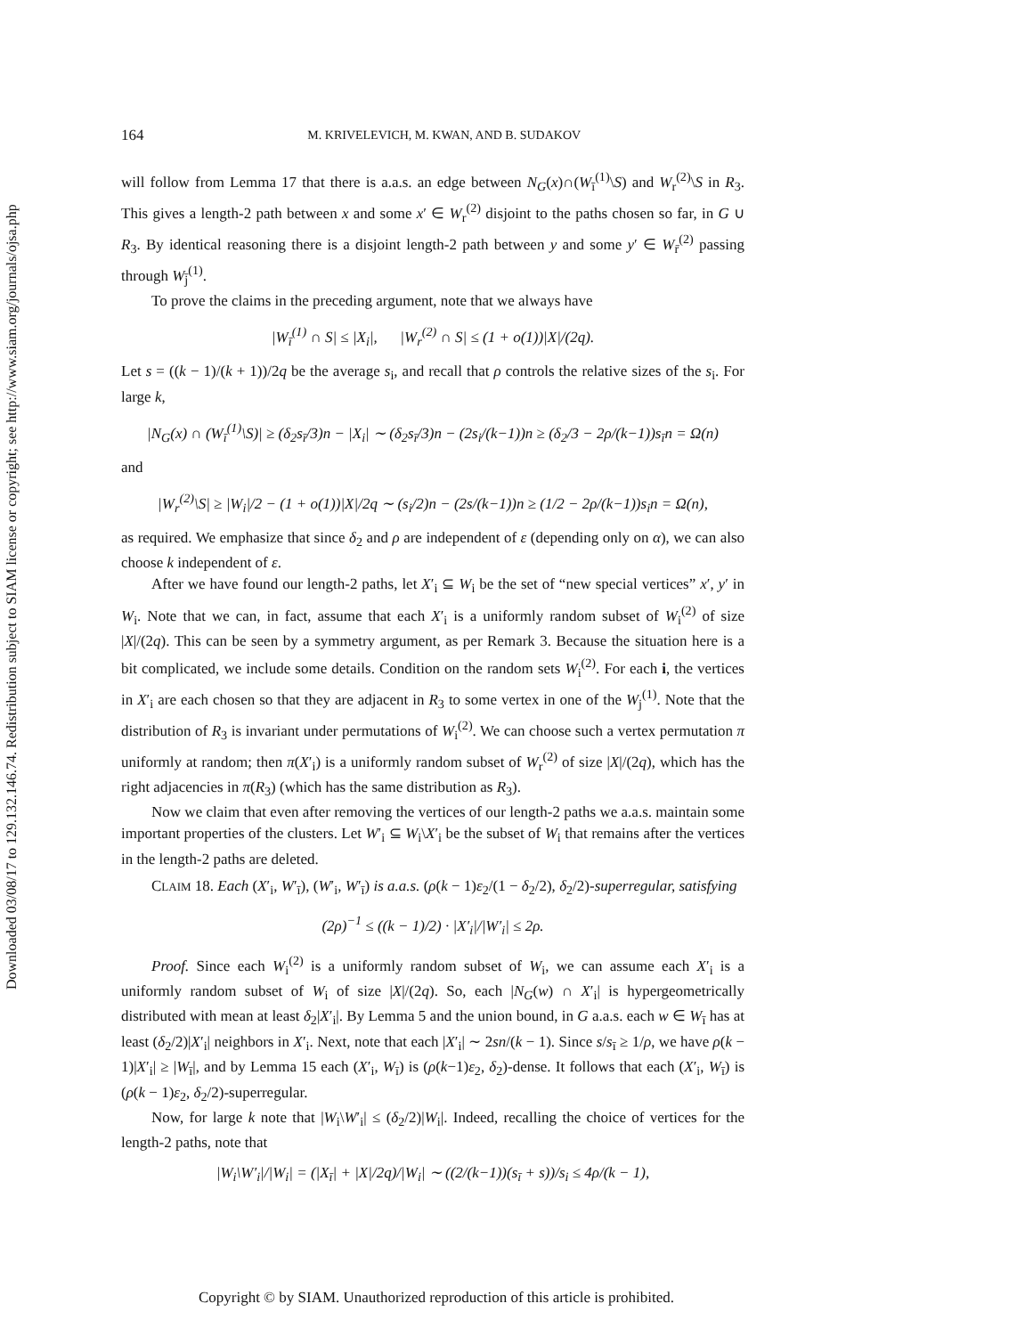Downloaded 03/08/17 to 129.132.146.74. Redistribution subject to SIAM license or copyright; see http://www.siam.org/journals/ojsa.php
164 M. KRIVELEVICH, M. KWAN, AND B. SUDAKOV
will follow from Lemma 17 that there is a.a.s. an edge between N<sub>G</sub>(x)∩(W<sub>ī</sub><sup>(1)</sup>\S) and W<sub>r</sub><sup>(2)</sup>\S in R<sub>3</sub>. This gives a length-2 path between x and some x′ ∈ W<sub>r</sub><sup>(2)</sup> disjoint to the paths chosen so far, in G ∪ R<sub>3</sub>. By identical reasoning there is a disjoint length-2 path between y and some y′ ∈ W<sub>r̄</sub><sup>(2)</sup> passing through W<sub>j̄</sub><sup>(1)</sup>.
To prove the claims in the preceding argument, note that we always have
|W<sub>ī</sub><sup>(1)</sup> ∩ S| ≤ |X<sub>i</sub>|, |W<sub>r</sub><sup>(2)</sup> ∩ S| ≤ (1 + o(1))|X|/(2q).
Let s = ((k − 1)/(k + 1))/2q be the average s<sub>i</sub>, and recall that ρ controls the relative sizes of the s<sub>i</sub>. For large k,
|N<sub>G</sub>(x) ∩ (W<sub>ī</sub><sup>(1)</sup>\S)| ≥ (δ<sub>2</sub>s<sub>ī</sub>/3)n − |X<sub>i</sub>| ∼ (δ<sub>2</sub>s<sub>ī</sub>/3)n − (2s<sub>i</sub>/(k−1))n ≥ (δ<sub>2</sub>/3 − 2ρ/(k−1))s<sub>ī</sub>n = Ω(n)
and
|W<sub>r</sub><sup>(2)</sup>\S| ≥ |W<sub>i</sub>|/2 − (1 + o(1))|X|/2q ∼ (s<sub>i</sub>/2)n − (2s/(k−1))n ≥ (1/2 − 2ρ/(k−1))s<sub>i</sub>n = Ω(n),
as required. We emphasize that since δ<sub>2</sub> and ρ are independent of ε (depending only on α), we can also choose k independent of ε.
After we have found our length-2 paths, let X′<sub>i</sub> ⊆ W<sub>i</sub> be the set of “new special vertices” x′, y′ in W<sub>i</sub>. Note that we can, in fact, assume that each X′<sub>i</sub> is a uniformly random subset of W<sub>i</sub><sup>(2)</sup> of size |X|/(2q). This can be seen by a symmetry argument, as per Remark 3. Because the situation here is a bit complicated, we include some details. Condition on the random sets W<sub>i</sub><sup>(2)</sup>. For each i, the vertices in X′<sub>i</sub> are each chosen so that they are adjacent in R<sub>3</sub> to some vertex in one of the W<sub>j</sub><sup>(1)</sup>. Note that the distribution of R<sub>3</sub> is invariant under permutations of W<sub>i</sub><sup>(2)</sup>. We can choose such a vertex permutation π uniformly at random; then π(X′<sub>i</sub>) is a uniformly random subset of W<sub>r</sub><sup>(2)</sup> of size |X|/(2q), which has the right adjacencies in π(R<sub>3</sub>) (which has the same distribution as R<sub>3</sub>).
Now we claim that even after removing the vertices of our length-2 paths we a.a.s. maintain some important properties of the clusters. Let W′<sub>i</sub> ⊆ W<sub>i</sub>\X′<sub>i</sub> be the subset of W<sub>i</sub> that remains after the vertices in the length-2 paths are deleted.
CLAIM 18. Each (X′<sub>i</sub>, W′<sub>ī</sub>), (W′<sub>i</sub>, W′<sub>ī</sub>) is a.a.s. (ρ(k − 1)ε<sub>2</sub>/(1 − δ<sub>2</sub>/2), δ<sub>2</sub>/2)-superregular, satisfying
(2ρ)<sup>−1</sup> ≤ ((k − 1)/2) · |X′<sub>i</sub>|/|W′<sub>i</sub>| ≤ 2ρ.
Proof. Since each W<sub>i</sub><sup>(2)</sup> is a uniformly random subset of W<sub>i</sub>, we can assume each X′<sub>i</sub> is a uniformly random subset of W<sub>i</sub> of size |X|/(2q). So, each |N<sub>G</sub>(w) ∩ X′<sub>i</sub>| is hypergeometrically distributed with mean at least δ<sub>2</sub>|X′<sub>i</sub>|. By Lemma 5 and the union bound, in G a.a.s. each w ∈ W<sub>ī</sub> has at least (δ<sub>2</sub>/2)|X′<sub>i</sub>| neighbors in X′<sub>i</sub>. Next, note that each |X′<sub>i</sub>| ∼ 2sn/(k − 1). Since s/s<sub>ī</sub> ≥ 1/ρ, we have ρ(k − 1)|X′<sub>i</sub>| ≥ |W<sub>ī</sub>|, and by Lemma 15 each (X′<sub>i</sub>, W<sub>ī</sub>) is (ρ(k−1)ε<sub>2</sub>, δ<sub>2</sub>)-dense. It follows that each (X′<sub>i</sub>, W<sub>ī</sub>) is (ρ(k − 1)ε<sub>2</sub>, δ<sub>2</sub>/2)-superregular.
Now, for large k note that |W<sub>i</sub>\W′<sub>i</sub>| ≤ (δ<sub>2</sub>/2)|W<sub>i</sub>|. Indeed, recalling the choice of vertices for the length-2 paths, note that
|W<sub>i</sub>\W′<sub>i</sub>|/|W<sub>i</sub>| = (|X<sub>ī</sub>| + |X|/2q)/|W<sub>i</sub>| ∼ ((2/(k−1))(s<sub>ī</sub> + s))/s<sub>i</sub> ≤ 4ρ/(k − 1),
Copyright © by SIAM. Unauthorized reproduction of this article is prohibited.